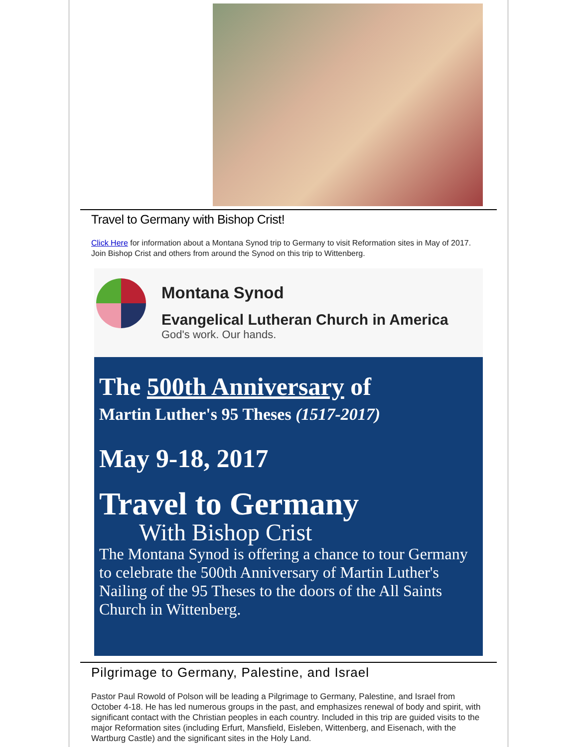Travel to Germany with Bishop Crist!
Click Here for information about a Montana Synod trip to Germany to visit Reformation sites in May of 2017. Join Bishop Crist and others from around the Synod on this trip to Wittenberg.
Montana Synod
Evangelical Lutheran Church in America
God's work. Our hands.
The 500th Anniversary of
Martin Luther's 95 Theses (1517-2017)
May 9-18, 2017
Travel to Germany
With Bishop Crist
The Montana Synod is offering a chance to tour Germany to celebrate the 500th Anniversary of Martin Luther's Nailing of the 95 Theses to the doors of the All Saints Church in Wittenberg.
Pilgrimage to Germany, Palestine, and Israel
Pastor Paul Rowold of Polson will be leading a Pilgrimage to Germany, Palestine, and Israel from October 4-18. He has led numerous groups in the past, and emphasizes renewal of body and spirit, with significant contact with the Christian peoples in each country. Included in this trip are guided visits to the major Reformation sites (including Erfurt, Mansfield, Eisleben, Wittenberg, and Eisenach, with the Wartburg Castle) and the significant sites in the Holy Land.